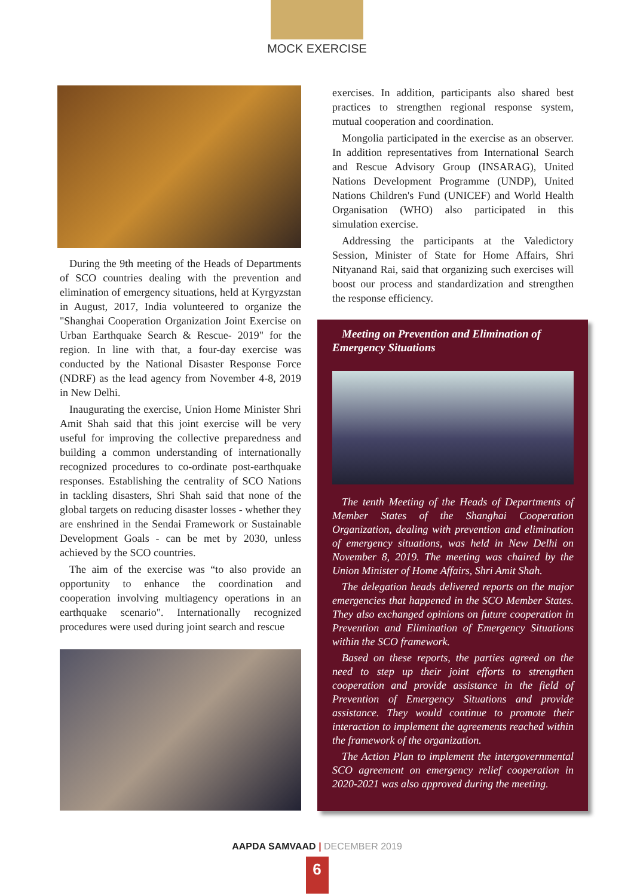MOCK EXERCISE
During the 9th meeting of the Heads of Departments of SCO countries dealing with the prevention and elimination of emergency situations, held at Kyrgyzstan in August, 2017, India volunteered to organize the "Shanghai Cooperation Organization Joint Exercise on Urban Earthquake Search & Rescue- 2019" for the region. In line with that, a four-day exercise was conducted by the National Disaster Response Force (NDRF) as the lead agency from November 4-8, 2019 in New Delhi.
Inaugurating the exercise, Union Home Minister Shri Amit Shah said that this joint exercise will be very useful for improving the collective preparedness and building a common understanding of internationally recognized procedures to co-ordinate post-earthquake responses. Establishing the centrality of SCO Nations in tackling disasters, Shri Shah said that none of the global targets on reducing disaster losses - whether they are enshrined in the Sendai Framework or Sustainable Development Goals - can be met by 2030, unless achieved by the SCO countries.
The aim of the exercise was “to also provide an opportunity to enhance the coordination and cooperation involving multiagency operations in an earthquake scenario". Internationally recognized procedures were used during joint search and rescue
exercises. In addition, participants also shared best practices to strengthen regional response system, mutual cooperation and coordination.
Mongolia participated in the exercise as an observer. In addition representatives from International Search and Rescue Advisory Group (INSARAG), United Nations Development Programme (UNDP), United Nations Children's Fund (UNICEF) and World Health Organisation (WHO) also participated in this simulation exercise.
Addressing the participants at the Valedictory Session, Minister of State for Home Affairs, Shri Nityanand Rai, said that organizing such exercises will boost our process and standardization and strengthen the response efficiency.
Meeting on Prevention and Elimination of Emergency Situations
The tenth Meeting of the Heads of Departments of Member States of the Shanghai Cooperation Organization, dealing with prevention and elimination of emergency situations, was held in New Delhi on November 8, 2019. The meeting was chaired by the Union Minister of Home Affairs, Shri Amit Shah.
The delegation heads delivered reports on the major emergencies that happened in the SCO Member States. They also exchanged opinions on future cooperation in Prevention and Elimination of Emergency Situations within the SCO framework.
Based on these reports, the parties agreed on the need to step up their joint efforts to strengthen cooperation and provide assistance in the field of Prevention of Emergency Situations and provide assistance. They would continue to promote their interaction to implement the agreements reached within the framework of the organization.
The Action Plan to implement the intergovernmental SCO agreement on emergency relief cooperation in 2020-2021 was also approved during the meeting.
AAPDA SAMVAAD | DECEMBER 2019
6